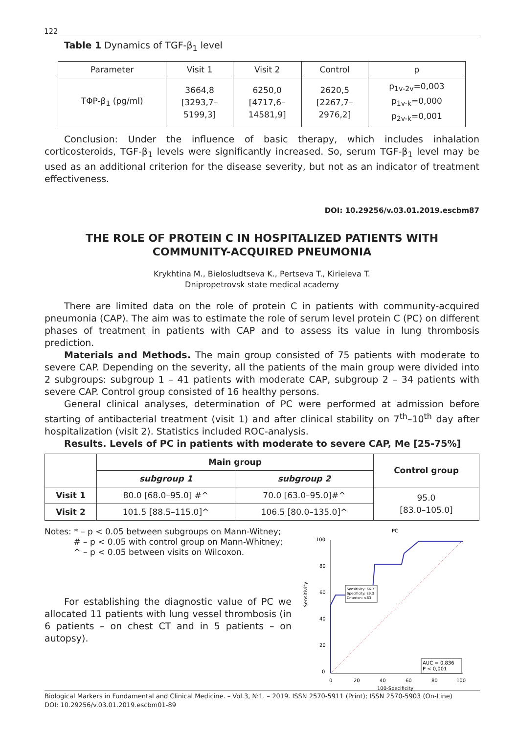122
Table 1 Dynamics of TGF-β<sub>1</sub> level
| Parameter | Visit 1 | Visit 2 | Control | p |
| TΦP-β<sub>1</sub> (pg/ml) | 3664,8 [3293,7– 5199,3] | 6250,0 [4717,6– 14581,9] | 2620,5 [2267,7– 2976,2] | p<sub>1v-2v</sub>=0,003 p<sub>1v-k</sub>=0,000 p<sub>2v-k</sub>=0,001 |
Conclusion: Under the influence of basic therapy, which includes inhalation corticosteroids, TGF-β<sub>1</sub> levels were significantly increased. So, serum TGF-β<sub>1</sub> level may be used as an additional criterion for the disease severity, but not as an indicator of treatment effectiveness.
DOI: 10.29256/v.03.01.2019.escbm87
THE ROLE OF PROTEIN C IN HOSPITALIZED PATIENTS WITH
COMMUNITY-ACQUIRED PNEUMONIA
Krykhtina M., Bieloslud­tseva K., Pertseva T., Kirieieva T.
Dnipropetrovsk state medical academy
There are limited data on the role of protein C in patients with community-acquired pneumonia (CAP). The aim was to estimate the role of serum level protein C (PC) on different phases of treatment in patients with CAP and to assess its value in lung thrombosis prediction.
Materials and Methods. The main group consisted of 75 patients with moderate to severe CAP. Depending on the severity, all the patients of the main group were divided into 2 subgroups: subgroup 1 – 41 patients with moderate CAP, subgroup 2 – 34 patients with severe CAP. Control group consisted of 16 healthy persons.
General clinical analyses, determination of PC were performed at admission before starting of antibacterial treatment (visit 1) and after clinical stability on 7<sup>th</sup>–10<sup>th</sup> day after hospitalization (visit 2). Statistics included ROC-analysis.
Results. Levels of PC in patients with moderate to severe CAP, Me [25-75%]
| | Main group | | Control group |
| --- | --- | --- | --- |
| | subgroup 1 | subgroup 2 | |
| Visit 1 | 80.0 [68.0–95.0] #^ | 70.0 [63.0–95.0]#^ | 95.0 [83.0–105.0] |
| Visit 2 | 101.5 [88.5–115.0]^ | 106.5 [80.0–135.0]^ | |
Notes: * – p < 0.05 between subgroups on Mann-Witney;
# – p < 0.05 with control group on Mann-Whitney;
^ – p < 0.05 between visits on Wilcoxon.
For establishing the diagnostic value of PC we allocated 11 patients with lung vessel thrombosis (in 6 patients – on chest CT and in 5 patients – on autopsy).
PC
100
80
60
40
20
0
0
20
40
60
80
100
100-Specificity
Sensitivity
Sensitivity: 66.7
Specificity: 89.3
Criterion: ≤63
AUC = 0,836
P < 0,001
Biological Markers in Fundamental and Clinical Medicine. – Vol.3, №1. – 2019. ISSN 2570-5911 (Print); ISSN 2570-5903 (On-Line)
DOI: 10.29256/v.03.01.2019.escbm01-89